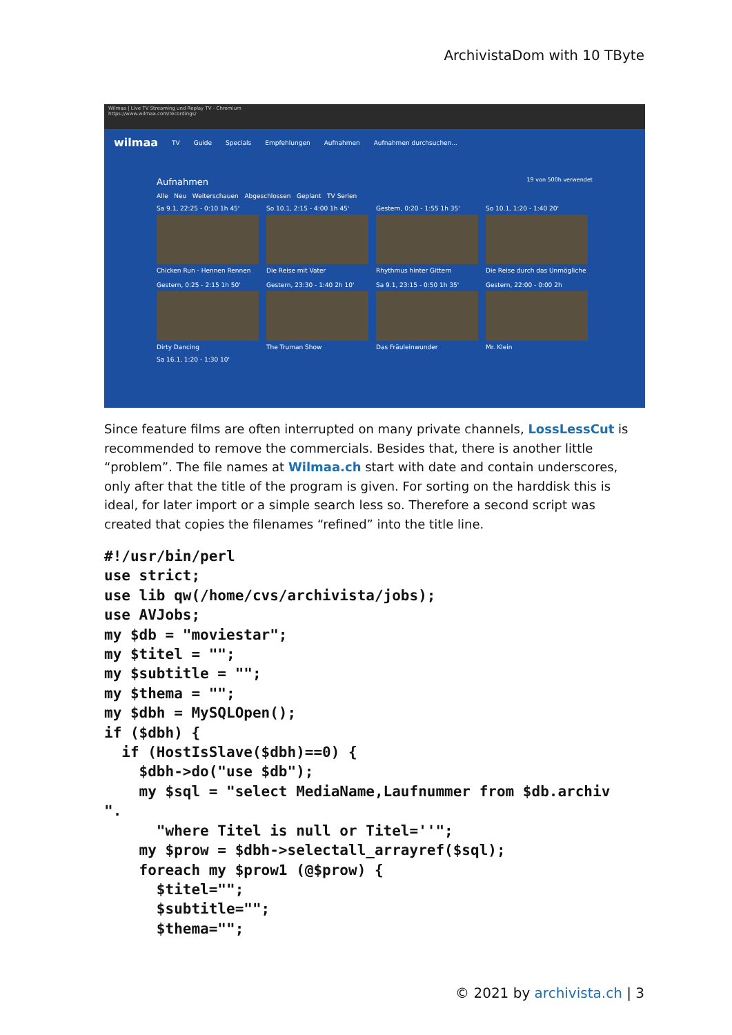ArchivistaDom with 10 TByte
Wilmaa | Live TV Streaming und Replay TV - Chromium
https://www.wilmaa.com/recordings/
wilmaa TV Guide Specials Empfehlungen Aufnahmen Aufnahmen durchsuchen...
Aufnahmen 19 von 500h verwendet
Alle Neu Weiterschauen Abgeschlossen Geplant TV Serien
Sa 9.1, 22:25 - 0:10 1h 45'
Chicken Run - Hennen Rennen
So 10.1, 2:15 - 4:00 1h 45'
Die Reise mit Vater
Gestern, 0:20 - 1:55 1h 35'
Rhythmus hinter Gittern
So 10.1, 1:20 - 1:40 20'
Die Reise durch das Unmögliche
Gestern, 0:25 - 2:15 1h 50'
Dirty Dancing
Gestern, 23:30 - 1:40 2h 10'
The Truman Show
Sa 9.1, 23:15 - 0:50 1h 35'
Das Fräuleinwunder
Gestern, 22:00 - 0:00 2h
Mr. Klein
Sa 16.1, 1:20 - 1:30 10'
Since feature films are often interrupted on many private channels, LossLessCut is recommended to remove the commercials. Besides that, there is another little “problem”. The file names at Wilmaa.ch start with date and contain underscores, only after that the title of the program is given. For sorting on the harddisk this is ideal, for later import or a simple search less so. Therefore a second script was created that copies the filenames “refined” into the title line.
#!/usr/bin/perl
use strict;
use lib qw(/home/cvs/archivista/jobs);
use AVJobs;
my $db = "moviestar";
my $titel = "";
my $subtitle = "";
my $thema = "";
my $dbh = MySQLOpen();
if ($dbh) {
  if (HostIsSlave($dbh)==0) {
    $dbh->do("use $db");
    my $sql = "select MediaName,Laufnummer from $db.archiv
".
      "where Titel is null or Titel=''";
    my $prow = $dbh->selectall_arrayref($sql);
    foreach my $prow1 (@$prow) {
      $titel="";
      $subtitle="";
      $thema="";
© 2021 by archivista.ch | 3